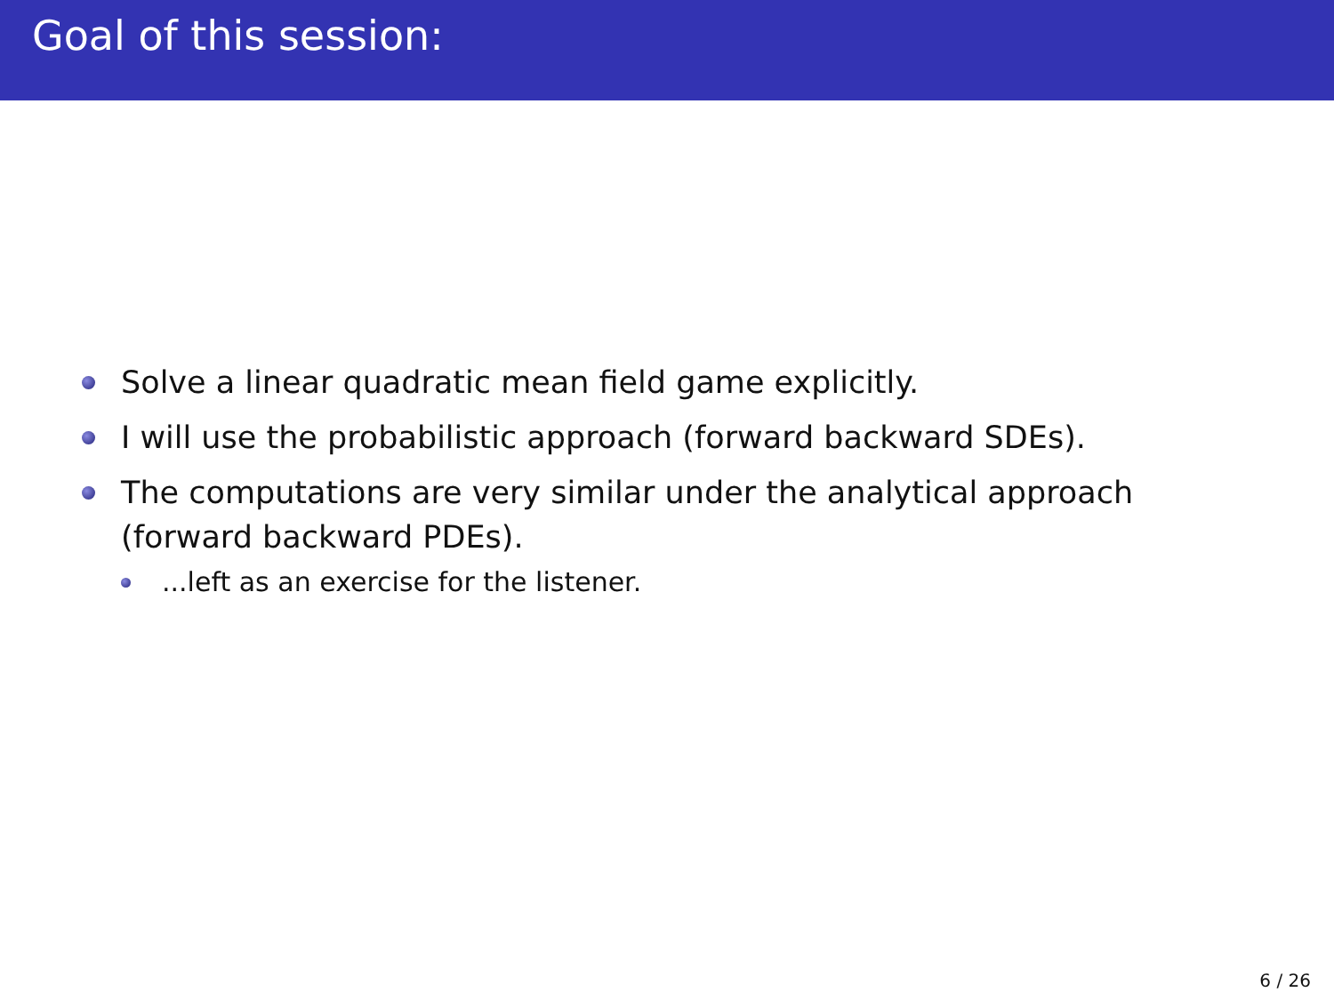Goal of this session:
Solve a linear quadratic mean field game explicitly.
I will use the probabilistic approach (forward backward SDEs).
The computations are very similar under the analytical approach (forward backward PDEs).
...left as an exercise for the listener.
6 / 26